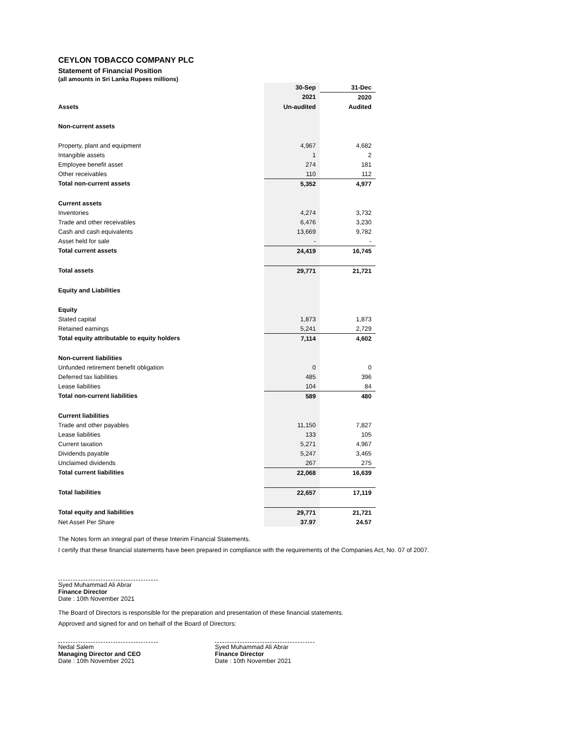CEYLON TOBACCO COMPANY PLC
Statement of Financial Position
(all amounts in Sri Lanka Rupees millions)
| | 30-Sep | 31-Dec |
| --- | --- | --- |
| | 2021 | 2020 |
| Assets | Un-audited | Audited |
| Non-current assets | | |
| Property, plant and equipment | 4,967 | 4,682 |
| Intangible assets | 1 | 2 |
| Employee benefit asset | 274 | 181 |
| Other receivables | 110 | 112 |
| Total non-current assets | 5,352 | 4,977 |
| Current assets | | |
| Inventories | 4,274 | 3,732 |
| Trade and other receivables | 6,476 | 3,230 |
| Cash and cash equivalents | 13,669 | 9,782 |
| Asset held for sale | - | - |
| Total current assets | 24,419 | 16,745 |
| Total assets | 29,771 | 21,721 |
| Equity and Liabilities | | |
| Equity | | |
| Stated capital | 1,873 | 1,873 |
| Retained earnings | 5,241 | 2,729 |
| Total equity attributable to equity holders | 7,114 | 4,602 |
| Non-current liabilities | | |
| Unfunded retirement benefit obligation | 0 | 0 |
| Deferred tax liabilities | 485 | 396 |
| Lease liabilities | 104 | 84 |
| Total non-current liabilities | 589 | 480 |
| Current liabilities | | |
| Trade and other payables | 11,150 | 7,827 |
| Lease liabilities | 133 | 105 |
| Current taxation | 5,271 | 4,967 |
| Dividends payable | 5,247 | 3,465 |
| Unclaimed dividends | 267 | 275 |
| Total current liabilities | 22,068 | 16,639 |
| Total liabilities | 22,657 | 17,119 |
| Total equity and liabilities | 29,771 | 21,721 |
| Net Asset Per Share | 37.97 | 24.57 |
The Notes form an integral part of these Interim Financial Statements.
I certify that these financial statements have been prepared in compliance with the requirements of the Companies Act, No. 07 of 2007.
Syed Muhammad Ali Abrar
Finance Director
Date : 10th November 2021
The Board of Directors is responsible for the preparation and presentation of these financial statements.
Approved and signed for and on behalf of the Board of Directors:
Nedal Salem
Managing Director and CEO
Date : 10th November 2021
Syed Muhammad Ali Abrar
Finance Director
Date : 10th November 2021